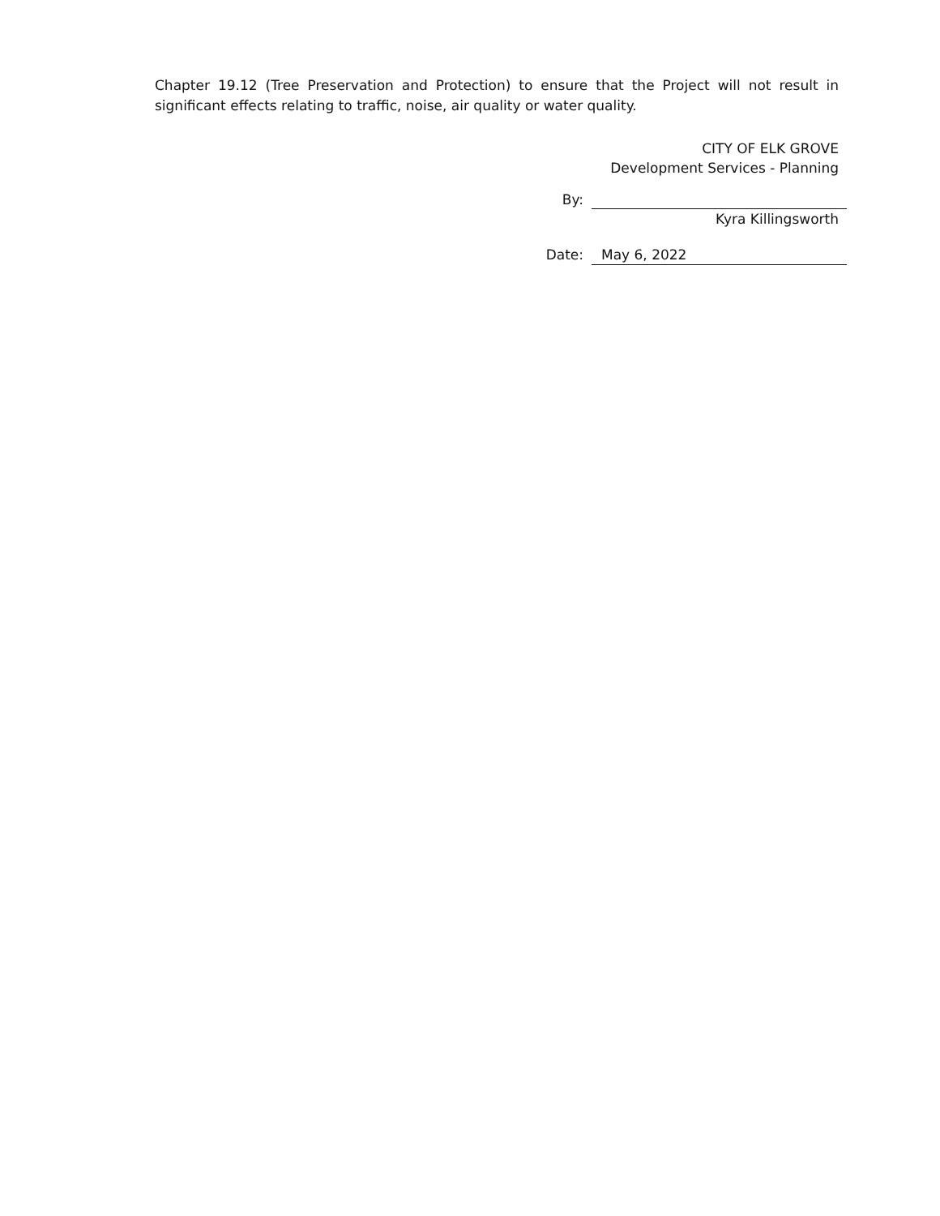Chapter 19.12 (Tree Preservation and Protection) to ensure that the Project will not result in significant effects relating to traffic, noise, air quality or water quality.
CITY OF ELK GROVE
Development Services - Planning
By:
Kyra Killingsworth
Date:
May 6, 2022